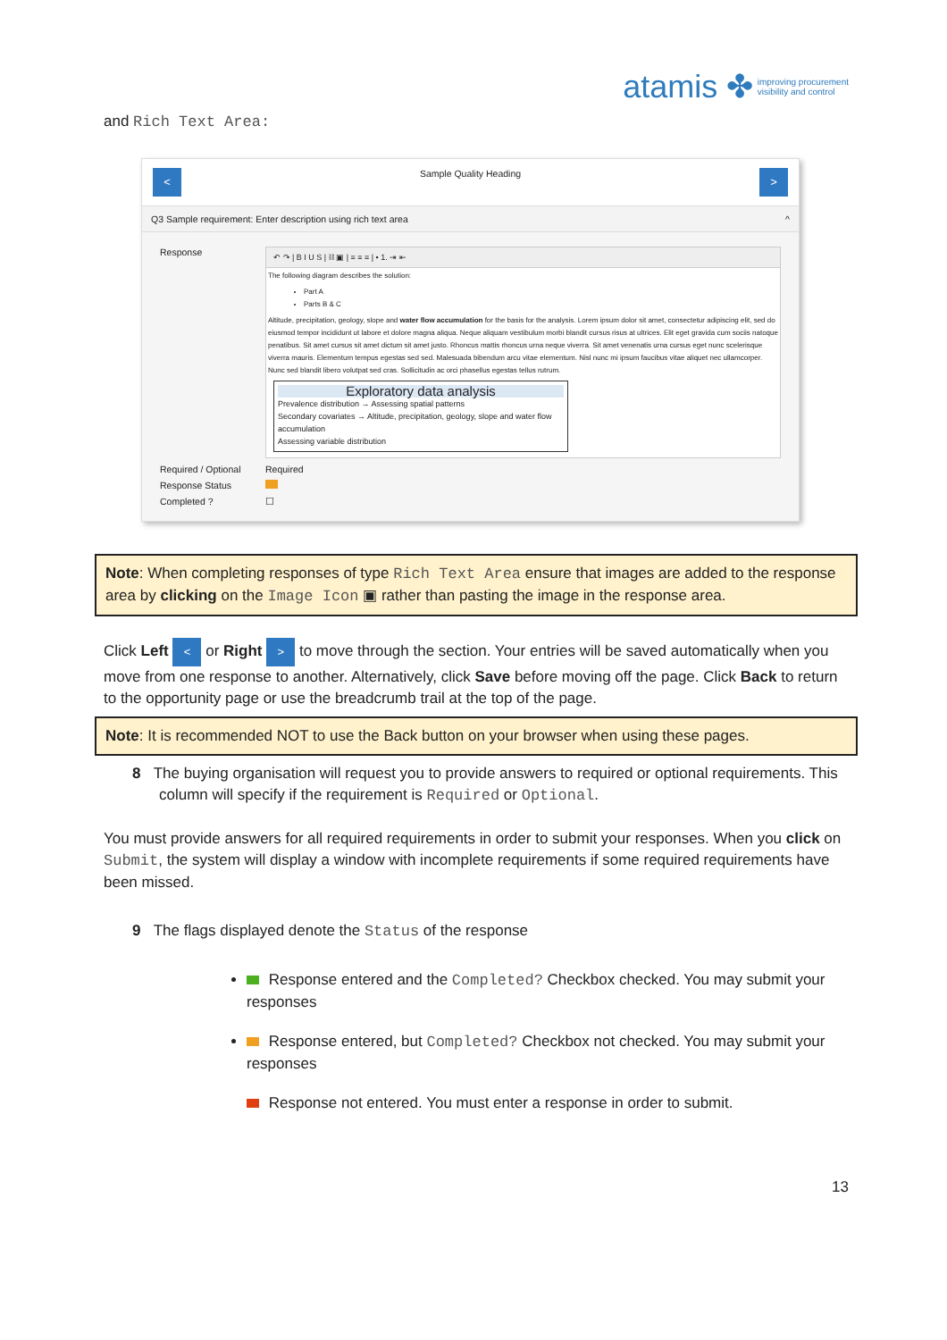atamis ✤ improving procurement
visibility and control
and Rich Text Area:
< Sample Quality Heading >
Q3 Sample requirement: Enter description using rich text area ^
Response
↶ ↷ | B I U S | ⛓ ▣ | ≡ ≡ ≡ | • 1. ⇥ ⇤
The following diagram describes the solution:
Part A
Parts B & C
Altitude, precipitation, geology, slope and water flow accumulation for the basis for the analysis. Lorem ipsum dolor sit amet, consectetur adipiscing elit, sed do eiusmod tempor incididunt ut labore et dolore magna aliqua. Neque aliquam vestibulum morbi blandit cursus risus at ultrices. Elit eget gravida cum sociis natoque penatibus. Sit amet cursus sit amet dictum sit amet justo. Rhoncus mattis rhoncus urna neque viverra. Sit amet venenatis urna cursus eget nunc scelerisque viverra mauris. Elementum tempus egestas sed sed. Malesuada bibendum arcu vitae elementum. Nisl nunc mi ipsum faucibus vitae aliquet nec ullamcorper. Nunc sed blandit libero volutpat sed cras. Sollicitudin ac orci phasellus egestas tellus rutrum.
Exploratory data analysis
Prevalence distribution → Assessing spatial patterns
Secondary covariates → Altitude, precipitation, geology, slope and water flow accumulation
Assessing variable distribution
Required / Optional
Required
Response Status
Completed ? ☐
Note: When completing responses of type Rich Text Area ensure that images are added to the response area by clicking on the Image Icon ▣ rather than pasting the image in the response area.
Click Left < or Right > to move through the section. Your entries will be saved automatically when you move from one response to another. Alternatively, click Save before moving off the page. Click Back to return to the opportunity page or use the breadcrumb trail at the top of the page.
Note: It is recommended NOT to use the Back button on your browser when using these pages.
8 The buying organisation will request you to provide answers to required or optional requirements. This column will specify if the requirement is Required or Optional.
You must provide answers for all required requirements in order to submit your responses. When you click on Submit, the system will display a window with incomplete requirements if some required requirements have been missed.
9 The flags displayed denote the Status of the response
Response entered and the Completed? Checkbox checked. You may submit your responses
Response entered, but Completed? Checkbox not checked. You may submit your responses
Response not entered. You must enter a response in order to submit.
13